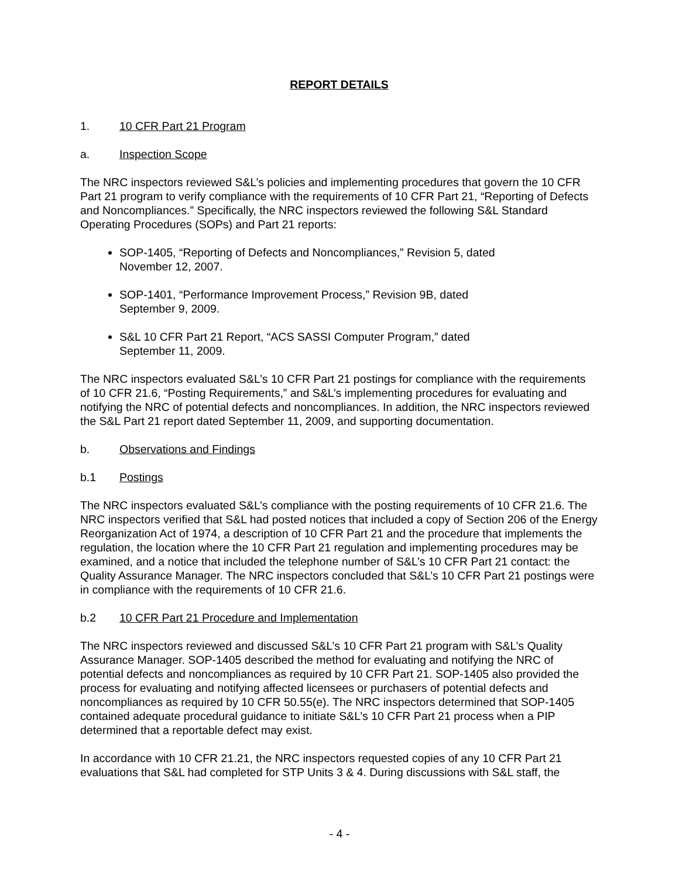REPORT DETAILS
1. 10 CFR Part 21 Program
a. Inspection Scope
The NRC inspectors reviewed S&L’s policies and implementing procedures that govern the 10 CFR Part 21 program to verify compliance with the requirements of 10 CFR Part 21, “Reporting of Defects and Noncompliances.” Specifically, the NRC inspectors reviewed the following S&L Standard Operating Procedures (SOPs) and Part 21 reports:
SOP-1405, “Reporting of Defects and Noncompliances,” Revision 5, dated
November 12, 2007.
SOP-1401, “Performance Improvement Process,” Revision 9B, dated
September 9, 2009.
S&L 10 CFR Part 21 Report, “ACS SASSI Computer Program,” dated
September 11, 2009.
The NRC inspectors evaluated S&L’s 10 CFR Part 21 postings for compliance with the requirements of 10 CFR 21.6, “Posting Requirements,” and S&L’s implementing procedures for evaluating and notifying the NRC of potential defects and noncompliances. In addition, the NRC inspectors reviewed the S&L Part 21 report dated September 11, 2009, and supporting documentation.
b. Observations and Findings
b.1 Postings
The NRC inspectors evaluated S&L’s compliance with the posting requirements of 10 CFR 21.6. The NRC inspectors verified that S&L had posted notices that included a copy of Section 206 of the Energy Reorganization Act of 1974, a description of 10 CFR Part 21 and the procedure that implements the regulation, the location where the 10 CFR Part 21 regulation and implementing procedures may be examined, and a notice that included the telephone number of S&L’s 10 CFR Part 21 contact: the Quality Assurance Manager. The NRC inspectors concluded that S&L’s 10 CFR Part 21 postings were in compliance with the requirements of 10 CFR 21.6.
b.2 10 CFR Part 21 Procedure and Implementation
The NRC inspectors reviewed and discussed S&L’s 10 CFR Part 21 program with S&L’s Quality Assurance Manager. SOP-1405 described the method for evaluating and notifying the NRC of potential defects and noncompliances as required by 10 CFR Part 21. SOP-1405 also provided the process for evaluating and notifying affected licensees or purchasers of potential defects and noncompliances as required by 10 CFR 50.55(e). The NRC inspectors determined that SOP-1405 contained adequate procedural guidance to initiate S&L’s 10 CFR Part 21 process when a PIP determined that a reportable defect may exist.
In accordance with 10 CFR 21.21, the NRC inspectors requested copies of any 10 CFR Part 21 evaluations that S&L had completed for STP Units 3 & 4. During discussions with S&L staff, the
- 4 -